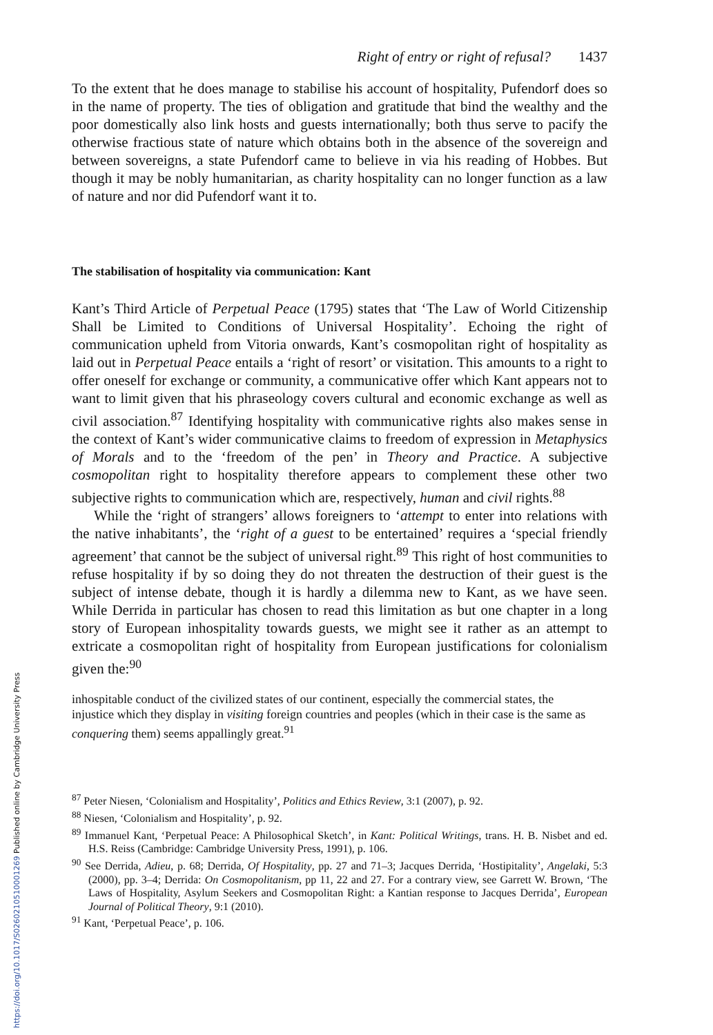Right of entry or right of refusal? 1437
To the extent that he does manage to stabilise his account of hospitality, Pufendorf does so in the name of property. The ties of obligation and gratitude that bind the wealthy and the poor domestically also link hosts and guests internationally; both thus serve to pacify the otherwise fractious state of nature which obtains both in the absence of the sovereign and between sovereigns, a state Pufendorf came to believe in via his reading of Hobbes. But though it may be nobly humanitarian, as charity hospitality can no longer function as a law of nature and nor did Pufendorf want it to.
The stabilisation of hospitality via communication: Kant
Kant’s Third Article of Perpetual Peace (1795) states that ‘The Law of World Citizenship Shall be Limited to Conditions of Universal Hospitality’. Echoing the right of communication upheld from Vitoria onwards, Kant’s cosmopolitan right of hospitality as laid out in Perpetual Peace entails a ‘right of resort’ or visitation. This amounts to a right to offer oneself for exchange or community, a communicative offer which Kant appears not to want to limit given that his phraseology covers cultural and economic exchange as well as civil association.<sup>87</sup> Identifying hospitality with communicative rights also makes sense in the context of Kant’s wider communicative claims to freedom of expression in Metaphysics of Morals and to the ‘freedom of the pen’ in Theory and Practice. A subjective cosmopolitan right to hospitality therefore appears to complement these other two subjective rights to communication which are, respectively, human and civil rights.<sup>88</sup>
While the ‘right of strangers’ allows foreigners to ‘attempt to enter into relations with the native inhabitants’, the ‘right of a guest to be entertained’ requires a ‘special friendly agreement’ that cannot be the subject of universal right.<sup>89</sup> This right of host communities to refuse hospitality if by so doing they do not threaten the destruction of their guest is the subject of intense debate, though it is hardly a dilemma new to Kant, as we have seen. While Derrida in particular has chosen to read this limitation as but one chapter in a long story of European inhospitality towards guests, we might see it rather as an attempt to extricate a cosmopolitan right of hospitality from European justifications for colonialism given the:<sup>90</sup>
inhospitable conduct of the civilized states of our continent, especially the commercial states, the injustice which they display in visiting foreign countries and peoples (which in their case is the same as conquering them) seems appallingly great.<sup>91</sup>
<sup>87</sup> Peter Niesen, ‘Colonialism and Hospitality’, Politics and Ethics Review, 3:1 (2007), p. 92.
<sup>88</sup> Niesen, ‘Colonialism and Hospitality’, p. 92.
<sup>89</sup> Immanuel Kant, ‘Perpetual Peace: A Philosophical Sketch’, in Kant: Political Writings, trans. H. B. Nisbet and ed. H.S. Reiss (Cambridge: Cambridge University Press, 1991), p. 106.
<sup>90</sup> See Derrida, Adieu, p. 68; Derrida, Of Hospitality, pp. 27 and 71–3; Jacques Derrida, ‘Hostipitality’, Angelaki, 5:3 (2000), pp. 3–4; Derrida: On Cosmopolitanism, pp 11, 22 and 27. For a contrary view, see Garrett W. Brown, ‘The Laws of Hospitality, Asylum Seekers and Cosmopolitan Right: a Kantian response to Jacques Derrida’, European Journal of Political Theory, 9:1 (2010).
<sup>91</sup> Kant, ‘Perpetual Peace’, p. 106.
https://doi.org/10.1017/S0260210510001269 Published online by Cambridge University Press